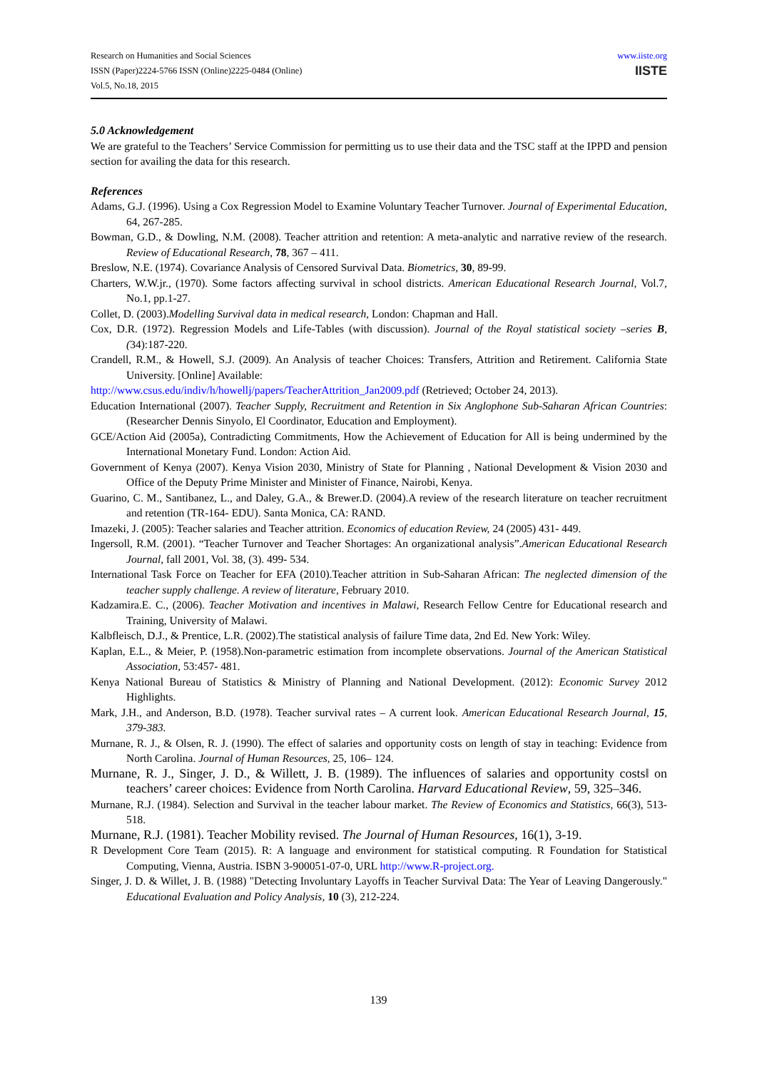Research on Humanities and Social Sciences
ISSN (Paper)2224-5766 ISSN (Online)2225-0484 (Online)
Vol.5, No.18, 2015
www.iiste.org
IISTE
5.0 Acknowledgement
We are grateful to the Teachers’ Service Commission for permitting us to use their data and the TSC staff at the IPPD and pension section for availing the data for this research.
References
Adams, G.J. (1996). Using a Cox Regression Model to Examine Voluntary Teacher Turnover. Journal of Experimental Education, 64, 267-285.
Bowman, G.D., & Dowling, N.M. (2008). Teacher attrition and retention: A meta-analytic and narrative review of the research. Review of Educational Research, 78, 367 – 411.
Breslow, N.E. (1974). Covariance Analysis of Censored Survival Data. Biometrics, 30, 89-99.
Charters, W.W.jr., (1970). Some factors affecting survival in school districts. American Educational Research Journal, Vol.7, No.1, pp.1-27.
Collet, D. (2003).Modelling Survival data in medical research, London: Chapman and Hall.
Cox, D.R. (1972). Regression Models and Life-Tables (with discussion). Journal of the Royal statistical society –series B, (34):187-220.
Crandell, R.M., & Howell, S.J. (2009). An Analysis of teacher Choices: Transfers, Attrition and Retirement. California State University. [Online] Available:
http://www.csus.edu/indiv/h/howellj/papers/TeacherAttrition_Jan2009.pdf (Retrieved; October 24, 2013).
Education International (2007). Teacher Supply, Recruitment and Retention in Six Anglophone Sub-Saharan African Countries: (Researcher Dennis Sinyolo, El Coordinator, Education and Employment).
GCE/Action Aid (2005a), Contradicting Commitments, How the Achievement of Education for All is being undermined by the International Monetary Fund. London: Action Aid.
Government of Kenya (2007). Kenya Vision 2030, Ministry of State for Planning , National Development & Vision 2030 and Office of the Deputy Prime Minister and Minister of Finance, Nairobi, Kenya.
Guarino, C. M., Santibanez, L., and Daley, G.A., & Brewer.D. (2004).A review of the research literature on teacher recruitment and retention (TR-164- EDU). Santa Monica, CA: RAND.
Imazeki, J. (2005): Teacher salaries and Teacher attrition. Economics of education Review, 24 (2005) 431- 449.
Ingersoll, R.M. (2001). “Teacher Turnover and Teacher Shortages: An organizational analysis”.American Educational Research Journal, fall 2001, Vol. 38, (3). 499- 534.
International Task Force on Teacher for EFA (2010).Teacher attrition in Sub-Saharan African: The neglected dimension of the teacher supply challenge. A review of literature, February 2010.
Kadzamira.E. C., (2006). Teacher Motivation and incentives in Malawi, Research Fellow Centre for Educational research and Training, University of Malawi.
Kalbfleisch, D.J., & Prentice, L.R. (2002).The statistical analysis of failure Time data, 2nd Ed. New York: Wiley.
Kaplan, E.L., & Meier, P. (1958).Non-parametric estimation from incomplete observations. Journal of the American Statistical Association, 53:457- 481.
Kenya National Bureau of Statistics & Ministry of Planning and National Development. (2012): Economic Survey 2012 Highlights.
Mark, J.H., and Anderson, B.D. (1978). Teacher survival rates – A current look. American Educational Research Journal, 15, 379-383.
Murnane, R. J., & Olsen, R. J. (1990). The effect of salaries and opportunity costs on length of stay in teaching: Evidence from North Carolina. Journal of Human Resources, 25, 106– 124.
Murnane, R. J., Singer, J. D., & Willett, J. B. (1989). The influences of salaries and opportunity costs‖ on teachers’ career choices: Evidence from North Carolina. Harvard Educational Review, 59, 325–346.
Murnane, R.J. (1984). Selection and Survival in the teacher labour market. The Review of Economics and Statistics, 66(3), 513- 518.
Murnane, R.J. (1981). Teacher Mobility revised. The Journal of Human Resources, 16(1), 3-19.
R Development Core Team (2015). R: A language and environment for statistical computing. R Foundation for Statistical Computing, Vienna, Austria. ISBN 3-900051-07-0, URL http://www.R-project.org.
Singer, J. D. & Willet, J. B. (1988) "Detecting Involuntary Layoffs in Teacher Survival Data: The Year of Leaving Dangerously." Educational Evaluation and Policy Analysis, 10 (3), 212-224.
139